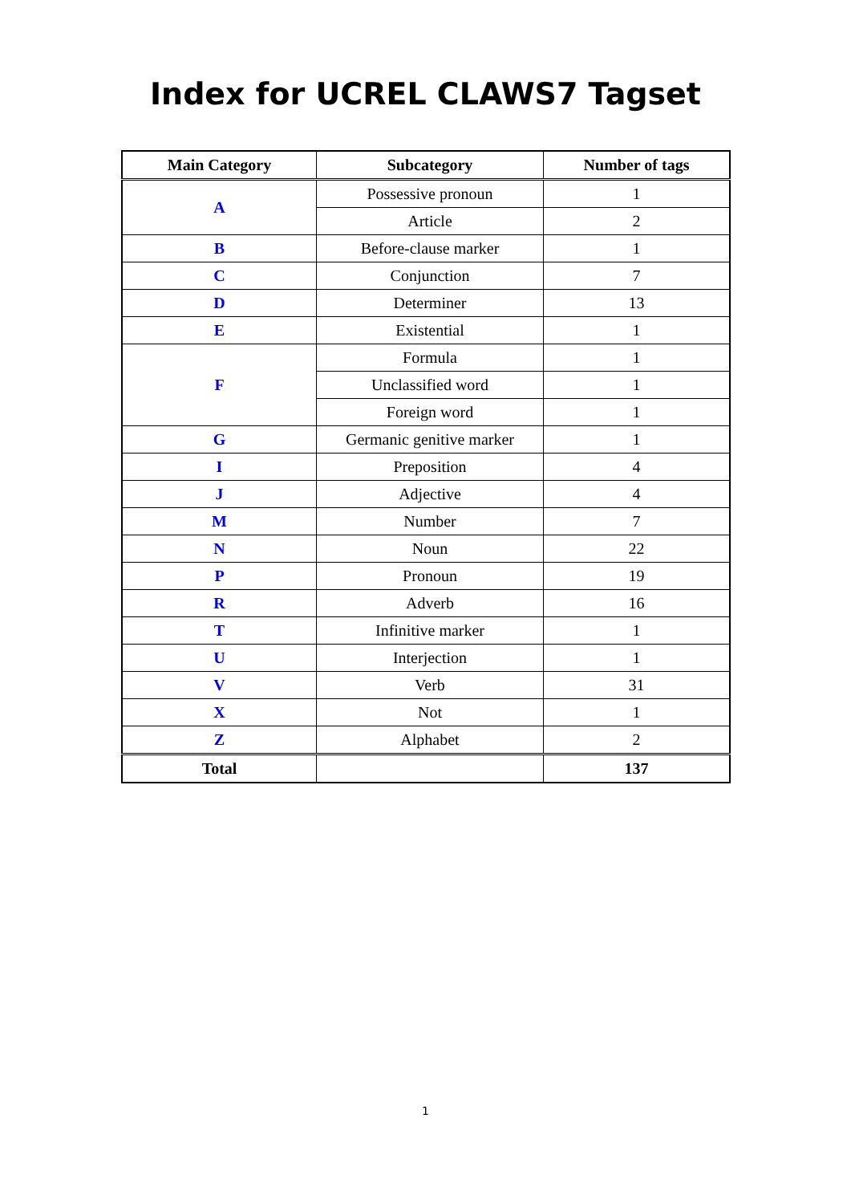Index for UCREL CLAWS7 Tagset
| Main Category | Subcategory | Number of tags |
| --- | --- | --- |
| A | Possessive pronoun | 1 |
| | Article | 2 |
| B | Before-clause marker | 1 |
| C | Conjunction | 7 |
| D | Determiner | 13 |
| E | Existential | 1 |
| F | Formula | 1 |
| | Unclassified word | 1 |
| | Foreign word | 1 |
| G | Germanic genitive marker | 1 |
| I | Preposition | 4 |
| J | Adjective | 4 |
| M | Number | 7 |
| N | Noun | 22 |
| P | Pronoun | 19 |
| R | Adverb | 16 |
| T | Infinitive marker | 1 |
| U | Interjection | 1 |
| V | Verb | 31 |
| X | Not | 1 |
| Z | Alphabet | 2 |
| Total | | 137 |
1